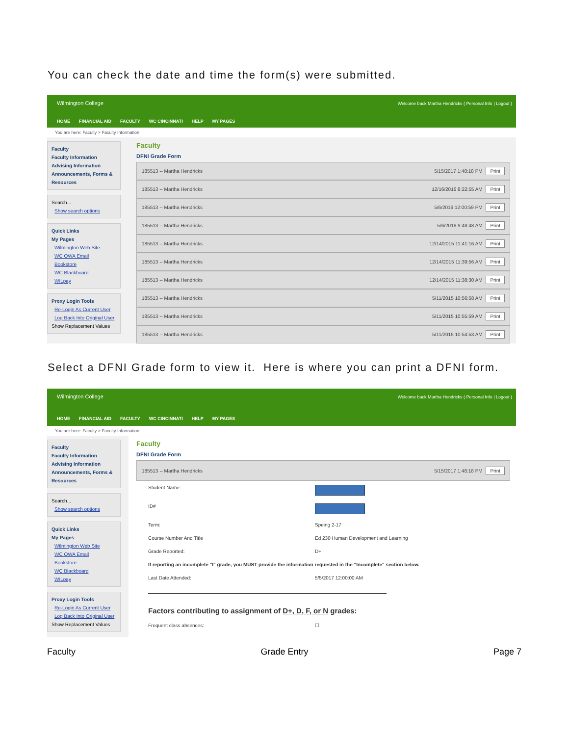You can check the date and time the form(s) were submitted.
Wilmington College
HOME FINANCIAL AID FACULTY WC CINCINNATI HELP MY PAGES
Welcome back Martha Hendricks ( Personal Info | Logout )
You are here: Faculty > Faculty Information
Faculty
Faculty Information
Advising Information
Announcements, Forms & Resources
Search...
Show search options
Quick Links
My Pages
Wilmington Web Site
WC OWA Email
Bookstore
WC Blackboard
WILpay
Proxy Login Tools
Re-Login As Current User
Log Back Into Original User
Show Replacement Values
Faculty
DFNI Grade Form
185513 -- Martha Hendricks 5/15/2017 1:48:18 PM Print
185513 -- Martha Hendricks 12/16/2016 8:22:55 AM Print
185513 -- Martha Hendricks 5/6/2016 12:00:59 PM Print
185513 -- Martha Hendricks 5/6/2016 9:48:48 AM Print
185513 -- Martha Hendricks 12/14/2015 11:41:16 AM Print
185513 -- Martha Hendricks 12/14/2015 11:39:56 AM Print
185513 -- Martha Hendricks 12/14/2015 11:38:30 AM Print
185513 -- Martha Hendricks 5/11/2015 10:56:58 AM Print
185513 -- Martha Hendricks 5/11/2015 10:55:59 AM Print
185513 -- Martha Hendricks 5/11/2015 10:54:53 AM Print
Select a DFNI Grade form to view it. Here is where you can print a DFNI form.
Wilmington College
HOME FINANCIAL AID FACULTY WC CINCINNATI HELP MY PAGES
Welcome back Martha Hendricks ( Personal Info | Logout )
You are here: Faculty > Faculty Information
Faculty
Faculty Information
Advising Information
Announcements, Forms & Resources
Search...
Show search options
Quick Links
My Pages
Wilmington Web Site
WC OWA Email
Bookstore
WC Blackboard
WILpay
Proxy Login Tools
Re-Login As Current User
Log Back Into Original User
Show Replacement Values
Faculty
DFNI Grade Form
185513 -- Martha Hendricks 5/15/2017 1:48:18 PM Print
Student Name:
ID#
Term: Speing 2-17
Course Number And Title Ed 230 Human Development and Learning
Grade Reported: D+
If reporting an incomplete "I" grade, you MUST provide the information requested in the "Incomplete" section below.
Last Date Attended: 5/5/2017 12:00:00 AM
Factors contributing to assignment of D+, D, F, or N grades:
Frequent class absences: ☐
Faculty Grade Entry Page 7